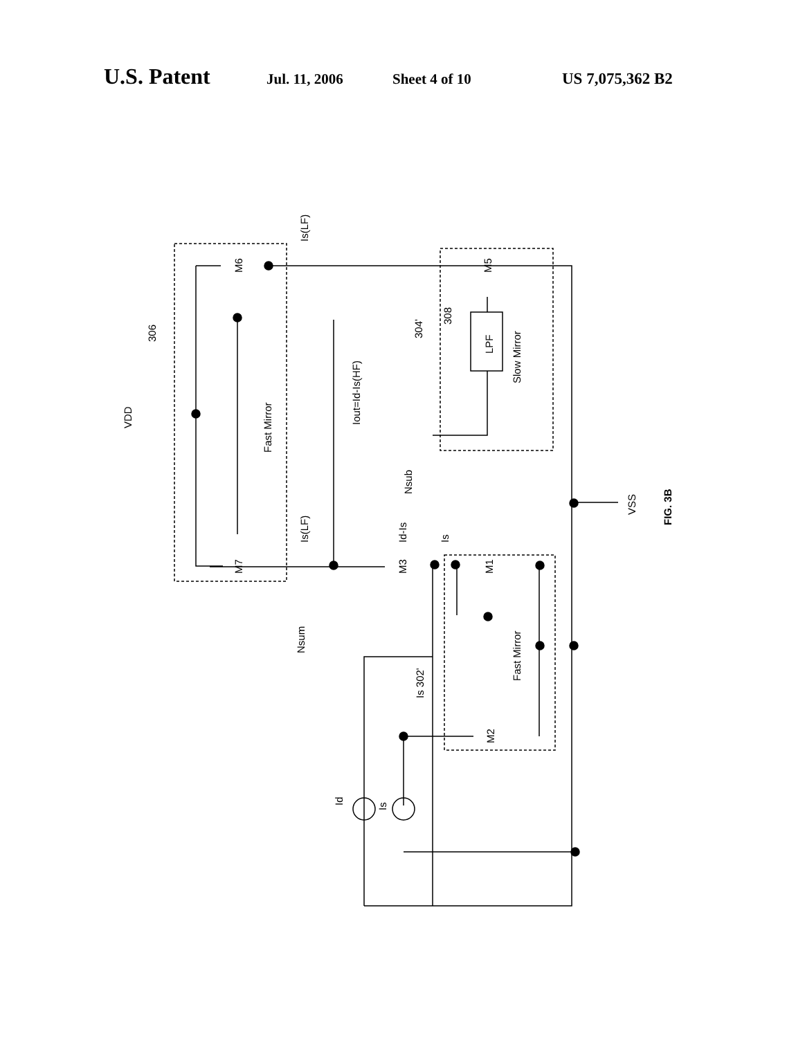U.S. Patent Jul. 11, 2006 Sheet 4 of 10 US 7,075,362 B2
VDD
306
M6
M7
Fast Mirror
Is(LF)
Is(LF)
Iout=Id-Is(HF)
Nsum
M3
Id-Is
Nsub
Is
304'
308
LPF
Slow Mirror
M5
M1
Fast Mirror
Is 302'
M2
Id
Is
VSS
FIG. 3B